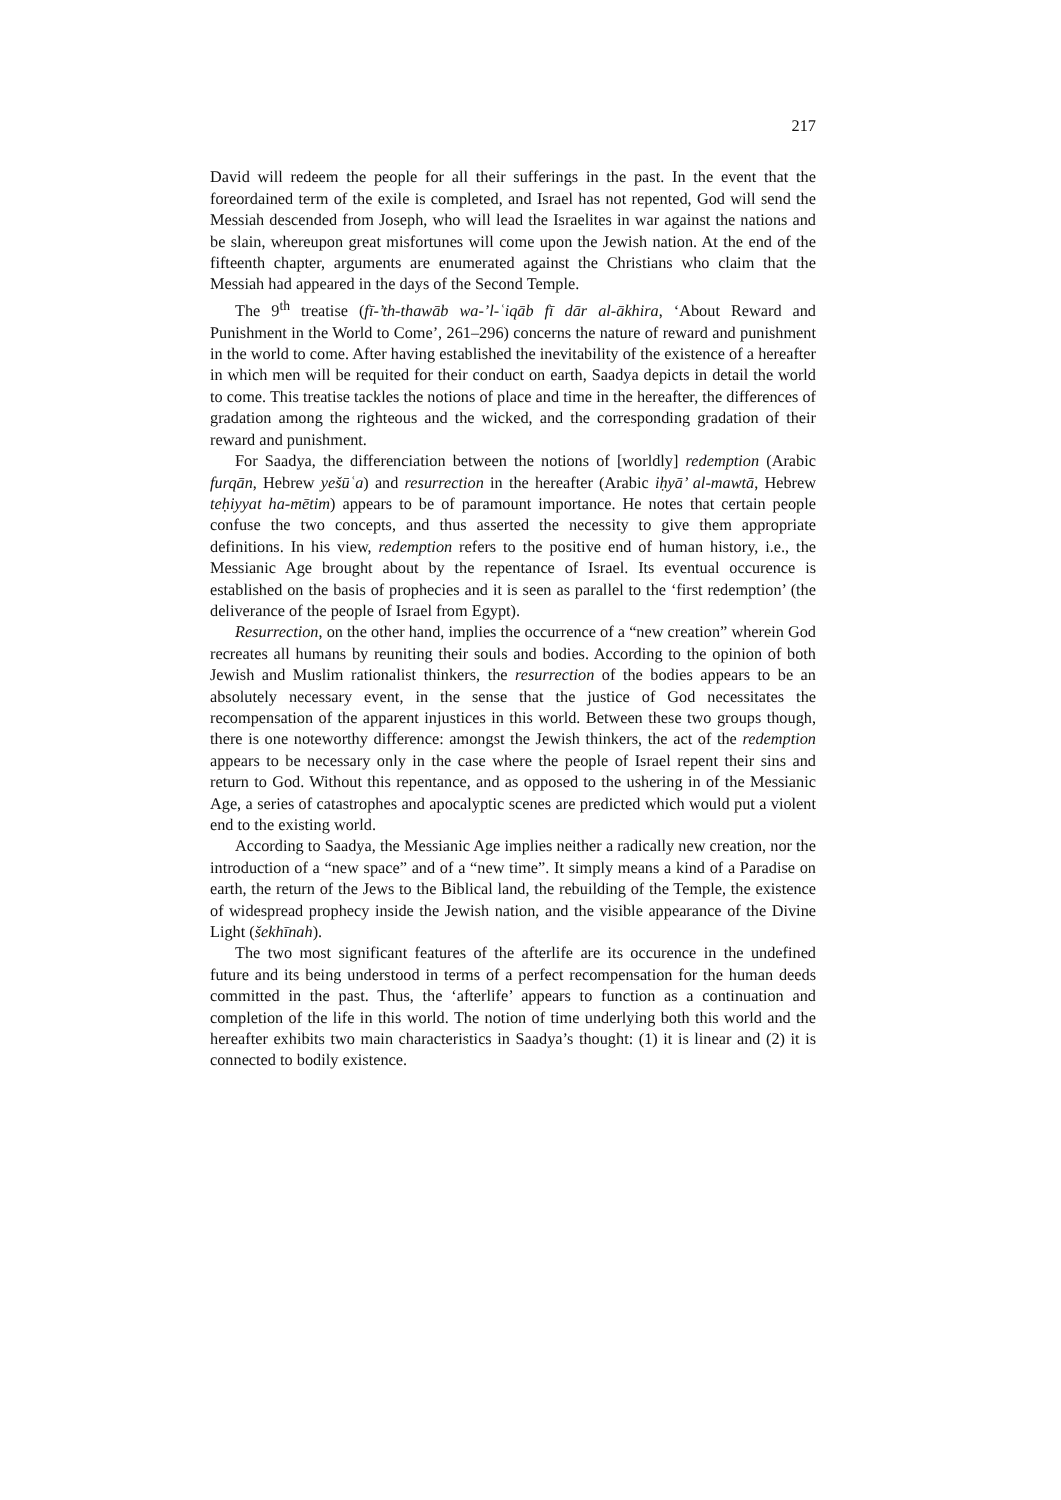217
David will redeem the people for all their sufferings in the past. In the event that the foreordained term of the exile is completed, and Israel has not repented, God will send the Messiah descended from Joseph, who will lead the Israelites in war against the nations and be slain, whereupon great misfortunes will come upon the Jewish nation. At the end of the fifteenth chapter, arguments are enumerated against the Christians who claim that the Messiah had appeared in the days of the Second Temple.
The 9<sup>th</sup> treatise (fī-’th-thawāb wa-’l-ʿiqāb fī dār al-ākhira, ‘About Reward and Punishment in the World to Come’, 261–296) concerns the nature of reward and punishment in the world to come. After having established the inevitability of the existence of a hereafter in which men will be requited for their conduct on earth, Saadya depicts in detail the world to come. This treatise tackles the notions of place and time in the hereafter, the differences of gradation among the righteous and the wicked, and the corresponding gradation of their reward and punishment.
For Saadya, the differenciation between the notions of [worldly] redemption (Arabic furqān, Hebrew yešūʿa) and resurrection in the hereafter (Arabic iḥyā’ al-mawtā, Hebrew teḥiyyat ha-mētim) appears to be of paramount importance. He notes that certain people confuse the two concepts, and thus asserted the necessity to give them appropriate definitions. In his view, redemption refers to the positive end of human history, i.e., the Messianic Age brought about by the repentance of Israel. Its eventual occurence is established on the basis of prophecies and it is seen as parallel to the ‘first redemption’ (the deliverance of the people of Israel from Egypt).
Resurrection, on the other hand, implies the occurrence of a “new creation” wherein God recreates all humans by reuniting their souls and bodies. According to the opinion of both Jewish and Muslim rationalist thinkers, the resurrection of the bodies appears to be an absolutely necessary event, in the sense that the justice of God necessitates the recompensation of the apparent injustices in this world. Between these two groups though, there is one noteworthy difference: amongst the Jewish thinkers, the act of the redemption appears to be necessary only in the case where the people of Israel repent their sins and return to God. Without this repentance, and as opposed to the ushering in of the Messianic Age, a series of catastrophes and apocalyptic scenes are predicted which would put a violent end to the existing world.
According to Saadya, the Messianic Age implies neither a radically new creation, nor the introduction of a “new space” and of a “new time”. It simply means a kind of a Paradise on earth, the return of the Jews to the Biblical land, the rebuilding of the Temple, the existence of widespread prophecy inside the Jewish nation, and the visible appearance of the Divine Light (šekhīnah).
The two most significant features of the afterlife are its occurence in the undefined future and its being understood in terms of a perfect recompensation for the human deeds committed in the past. Thus, the ‘afterlife’ appears to function as a continuation and completion of the life in this world. The notion of time underlying both this world and the hereafter exhibits two main characteristics in Saadya’s thought: (1) it is linear and (2) it is connected to bodily existence.